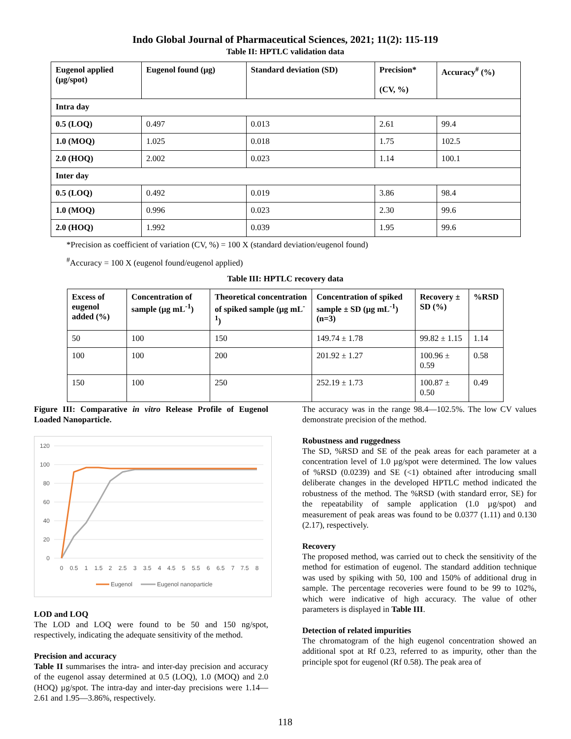Indo Global Journal of Pharmaceutical Sciences, 2021; 11(2): 115-119
Table II: HPTLC validation data
| Eugenol applied (µg/spot) | Eugenol found (µg) | Standard deviation (SD) | Precision* (CV, %) | Accuracy<sup>#</sup> (%) |
| --- | --- | --- | --- | --- |
| Intra day | | | | |
| 0.5 (LOQ) | 0.497 | 0.013 | 2.61 | 99.4 |
| 1.0 (MOQ) | 1.025 | 0.018 | 1.75 | 102.5 |
| 2.0 (HOQ) | 2.002 | 0.023 | 1.14 | 100.1 |
| Inter day | | | | |
| 0.5 (LOQ) | 0.492 | 0.019 | 3.86 | 98.4 |
| 1.0 (MOQ) | 0.996 | 0.023 | 2.30 | 99.6 |
| 2.0 (HOQ) | 1.992 | 0.039 | 1.95 | 99.6 |
*Precision as coefficient of variation (CV, %) = 100 X (standard deviation/eugenol found)
<sup>#</sup> Accuracy = 100 X (eugenol found/eugenol applied)
Table III: HPTLC recovery data
| Excess of eugenol added (%) | Concentration of sample (µg mL<sup>-1</sup>) | Theoretical concentration of spiked sample (µg mL<sup>-1</sup>) | Concentration of spiked sample ± SD (µg mL<sup>-1</sup>) (n=3) | Recovery ± SD (%) | %RSD |
| --- | --- | --- | --- | --- | --- |
| 50 | 100 | 150 | 149.74 ± 1.78 | 99.82 ± 1.15 | 1.14 |
| 100 | 100 | 200 | 201.92 ± 1.27 | 100.96 ± 0.59 | 0.58 |
| 150 | 100 | 250 | 252.19 ± 1.73 | 100.87 ± 0.50 | 0.49 |
Figure III: Comparative in vitro Release Profile of Eugenol Loaded Nanoparticle.
120
100
80
60
40
20
0
0
0.5
1
1.5
2
2.5
3
3.5
4
4.5
5
5.5
6
6.5
7
7.5
8
Eugenol
Eugenol nanoparticle
LOD and LOQ
The LOD and LOQ were found to be 50 and 150 ng/spot, respectively, indicating the adequate sensitivity of the method.
Precision and accuracy
Table II summarises the intra- and inter-day precision and accuracy of the eugenol assay determined at 0.5 (LOQ), 1.0 (MOQ) and 2.0 (HOQ) µg/spot. The intra-day and inter-day precisions were 1.14— 2.61 and 1.95—3.86%, respectively.
The accuracy was in the range 98.4—102.5%. The low CV values demonstrate precision of the method.
Robustness and ruggedness
The SD, %RSD and SE of the peak areas for each parameter at a concentration level of 1.0 µg/spot were determined. The low values of %RSD (0.0239) and SE (<1) obtained after introducing small deliberate changes in the developed HPTLC method indicated the robustness of the method. The %RSD (with standard error, SE) for the repeatability of sample application (1.0 µg/spot) and measurement of peak areas was found to be 0.0377 (1.11) and 0.130 (2.17), respectively.
Recovery
The proposed method, was carried out to check the sensitivity of the method for estimation of eugenol. The standard addition technique was used by spiking with 50, 100 and 150% of additional drug in sample. The percentage recoveries were found to be 99 to 102%, which were indicative of high accuracy. The value of other parameters is displayed in Table III.
Detection of related impurities
The chromatogram of the high eugenol concentration showed an additional spot at Rf 0.23, referred to as impurity, other than the principle spot for eugenol (Rf 0.58). The peak area of
118